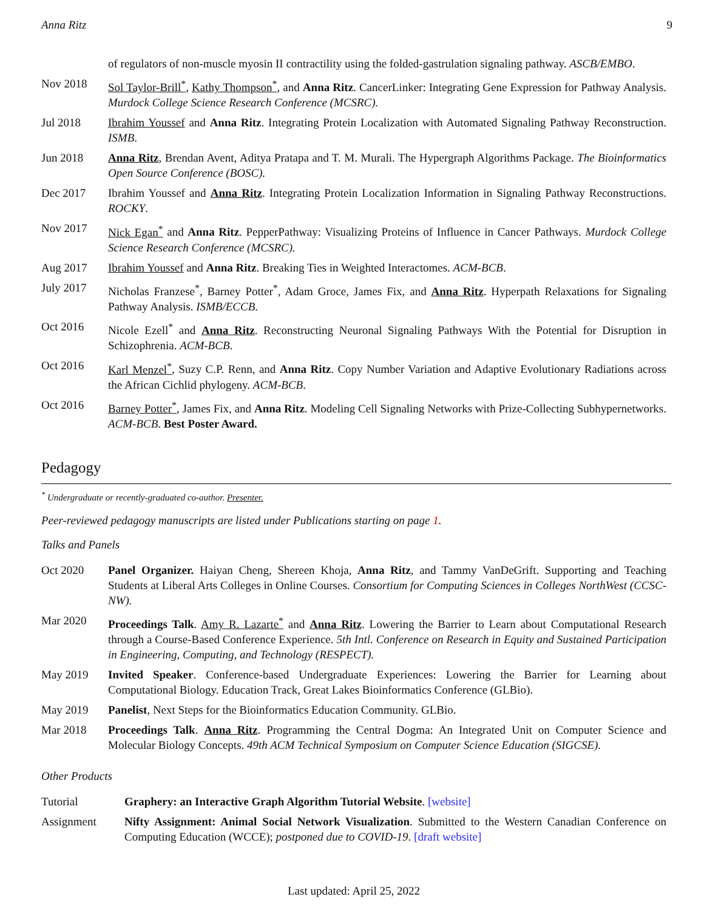Anna Ritz 9
of regulators of non-muscle myosin II contractility using the folded-gastrulation signaling pathway. ASCB/EMBO.
Nov 2018 Sol Taylor-Brill<sup>*</sup>, Kathy Thompson<sup>*</sup>, and Anna Ritz. CancerLinker: Integrating Gene Expression for Pathway Analysis. Murdock College Science Research Conference (MCSRC).
Jul 2018 Ibrahim Youssef and Anna Ritz. Integrating Protein Localization with Automated Signaling Pathway Reconstruction. ISMB.
Jun 2018 Anna Ritz, Brendan Avent, Aditya Pratapa and T. M. Murali. The Hypergraph Algorithms Package. The Bioinformatics Open Source Conference (BOSC).
Dec 2017 Ibrahim Youssef and Anna Ritz. Integrating Protein Localization Information in Signaling Pathway Reconstructions. ROCKY.
Nov 2017 Nick Egan<sup>*</sup> and Anna Ritz. PepperPathway: Visualizing Proteins of Influence in Cancer Pathways. Murdock College Science Research Conference (MCSRC).
Aug 2017 Ibrahim Youssef and Anna Ritz. Breaking Ties in Weighted Interactomes. ACM-BCB.
July 2017 Nicholas Franzese<sup>*</sup>, Barney Potter<sup>*</sup>, Adam Groce, James Fix, and Anna Ritz. Hyperpath Relaxations for Signaling Pathway Analysis. ISMB/ECCB.
Oct 2016 Nicole Ezell<sup>*</sup> and Anna Ritz. Reconstructing Neuronal Signaling Pathways With the Potential for Disruption in Schizophrenia. ACM-BCB.
Oct 2016 Karl Menzel<sup>*</sup>, Suzy C.P. Renn, and Anna Ritz. Copy Number Variation and Adaptive Evolutionary Radiations across the African Cichlid phylogeny. ACM-BCB.
Oct 2016 Barney Potter<sup>*</sup>, James Fix, and Anna Ritz. Modeling Cell Signaling Networks with Prize-Collecting Subhypernetworks. ACM-BCB. Best Poster Award.
Pedagogy
<sup>*</sup> Undergraduate or recently-graduated co-author. Presenter.
Peer-reviewed pedagogy manuscripts are listed under Publications starting on page 1.
Talks and Panels
Oct 2020 Panel Organizer. Haiyan Cheng, Shereen Khoja, Anna Ritz, and Tammy VanDeGrift. Supporting and Teaching Students at Liberal Arts Colleges in Online Courses. Consortium for Computing Sciences in Colleges NorthWest (CCSC-NW).
Mar 2020 Proceedings Talk. Amy R. Lazarte<sup>*</sup> and Anna Ritz. Lowering the Barrier to Learn about Computational Research through a Course-Based Conference Experience. 5th Intl. Conference on Research in Equity and Sustained Participation in Engineering, Computing, and Technology (RESPECT).
May 2019 Invited Speaker. Conference-based Undergraduate Experiences: Lowering the Barrier for Learning about Computational Biology. Education Track, Great Lakes Bioinformatics Conference (GLBio).
May 2019 Panelist, Next Steps for the Bioinformatics Education Community. GLBio.
Mar 2018 Proceedings Talk. Anna Ritz. Programming the Central Dogma: An Integrated Unit on Computer Science and Molecular Biology Concepts. 49th ACM Technical Symposium on Computer Science Education (SIGCSE).
Other Products
Tutorial Graphery: an Interactive Graph Algorithm Tutorial Website. [website]
Assignment Nifty Assignment: Animal Social Network Visualization. Submitted to the Western Canadian Conference on Computing Education (WCCE); postponed due to COVID-19. [draft website]
Last updated: April 25, 2022